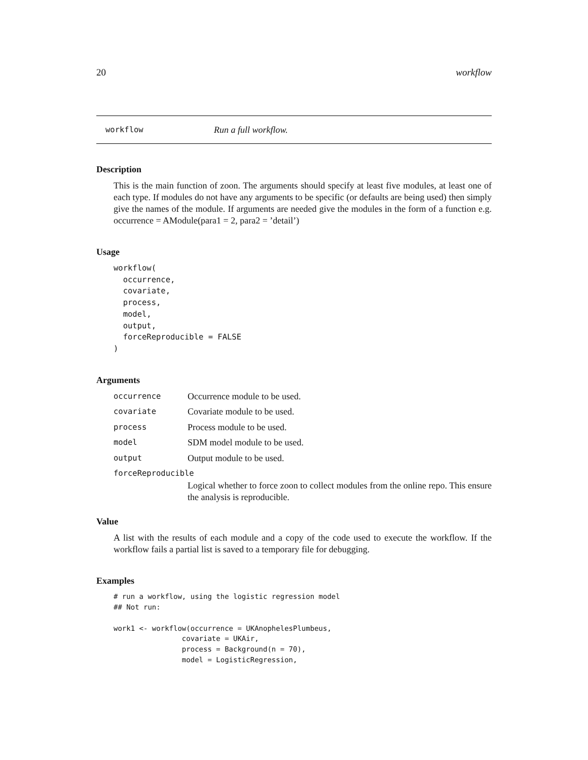20 workflow
workflow Run a full workflow.
Description
This is the main function of zoon. The arguments should specify at least five modules, at least one of each type. If modules do not have any arguments to be specific (or defaults are being used) then simply give the names of the module. If arguments are needed give the modules in the form of a function e.g. occurrence = AModule(para1 = 2, para2 = ’detail’)
Usage
workflow(
  occurrence,
  covariate,
  process,
  model,
  output,
  forceReproducible = FALSE
)
Arguments
| occurrence | Occurrence module to be used. |
| covariate | Covariate module to be used. |
| process | Process module to be used. |
| model | SDM model module to be used. |
| output | Output module to be used. |
| forceReproducible | |
| | Logical whether to force zoon to collect modules from the online repo. This ensure the analysis is reproducible. |
Value
A list with the results of each module and a copy of the code used to execute the workflow. If the workflow fails a partial list is saved to a temporary file for debugging.
Examples
# run a workflow, using the logistic regression model
## Not run:

work1 <- workflow(occurrence = UKAnophelesPlumbeus,
                covariate = UKAir,
                process = Background(n = 70),
                model = LogisticRegression,